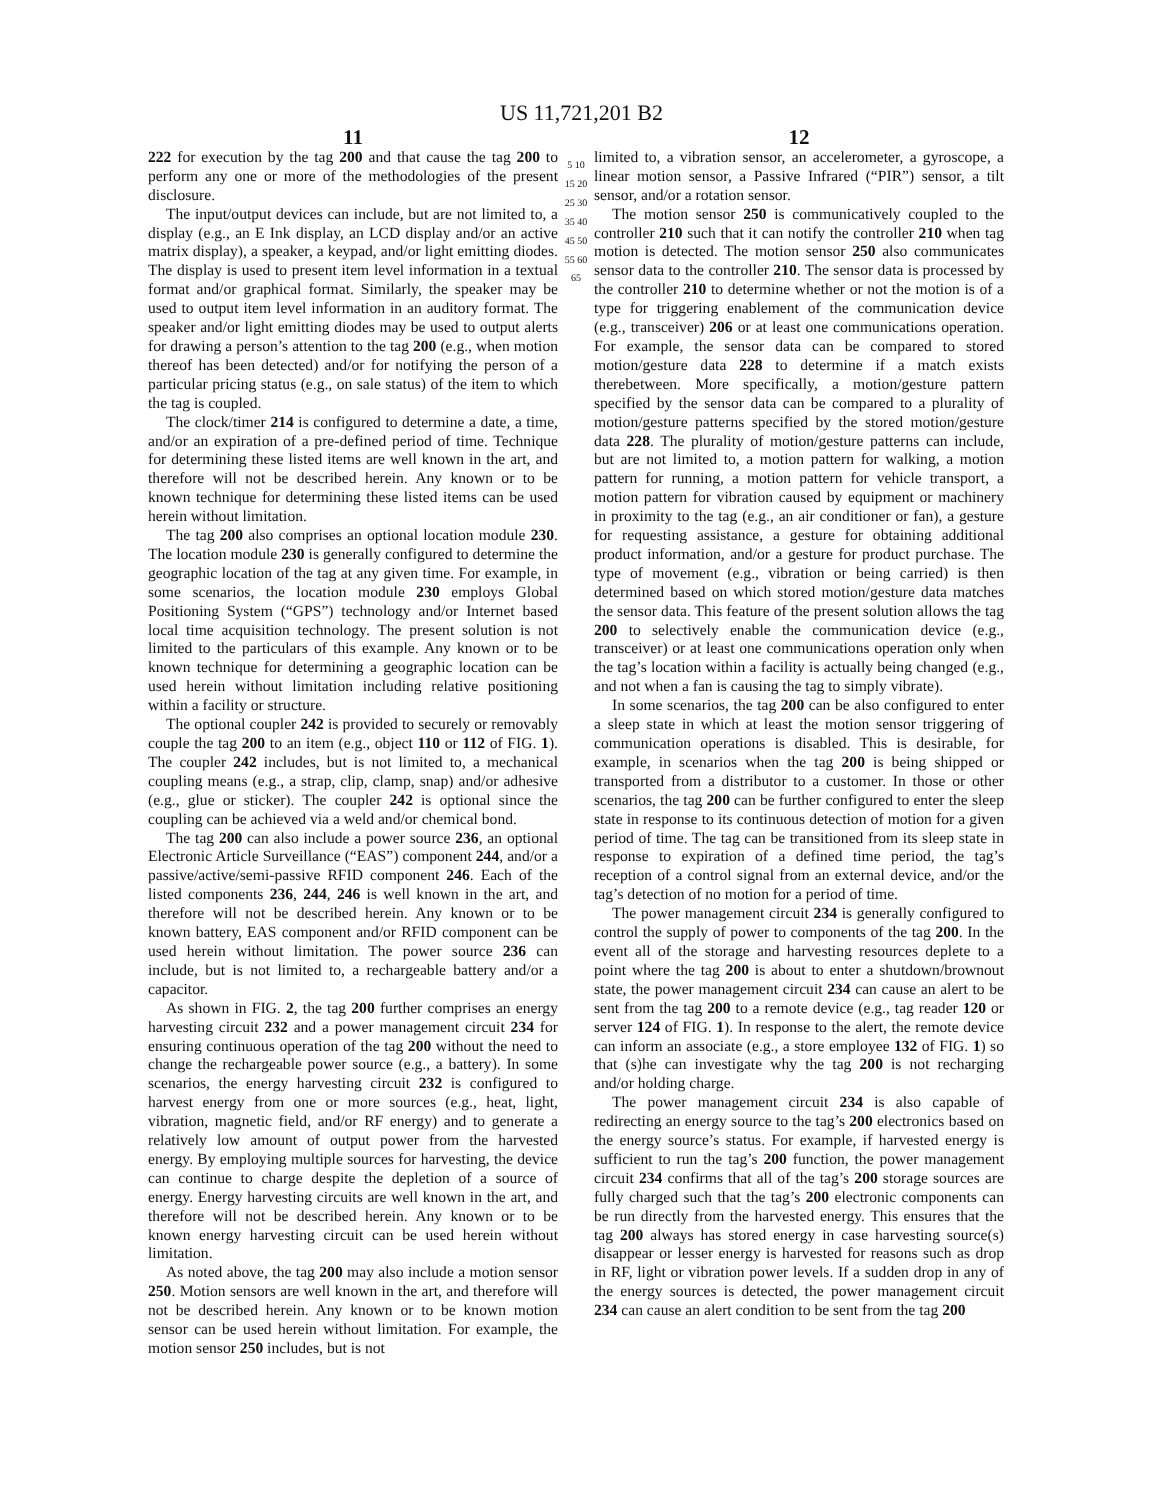US 11,721,201 B2
11
222 for execution by the tag 200 and that cause the tag 200 to perform any one or more of the methodologies of the present disclosure.
The input/output devices can include, but are not limited to, a display (e.g., an E Ink display, an LCD display and/or an active matrix display), a speaker, a keypad, and/or light emitting diodes. The display is used to present item level information in a textual format and/or graphical format. Similarly, the speaker may be used to output item level information in an auditory format. The speaker and/or light emitting diodes may be used to output alerts for drawing a person’s attention to the tag 200 (e.g., when motion thereof has been detected) and/or for notifying the person of a particular pricing status (e.g., on sale status) of the item to which the tag is coupled.
The clock/timer 214 is configured to determine a date, a time, and/or an expiration of a pre-defined period of time. Technique for determining these listed items are well known in the art, and therefore will not be described herein. Any known or to be known technique for determining these listed items can be used herein without limitation.
The tag 200 also comprises an optional location module 230. The location module 230 is generally configured to determine the geographic location of the tag at any given time. For example, in some scenarios, the location module 230 employs Global Positioning System (“GPS”) technology and/or Internet based local time acquisition technology. The present solution is not limited to the particulars of this example. Any known or to be known technique for determining a geographic location can be used herein without limitation including relative positioning within a facility or structure.
The optional coupler 242 is provided to securely or removably couple the tag 200 to an item (e.g., object 110 or 112 of FIG. 1). The coupler 242 includes, but is not limited to, a mechanical coupling means (e.g., a strap, clip, clamp, snap) and/or adhesive (e.g., glue or sticker). The coupler 242 is optional since the coupling can be achieved via a weld and/or chemical bond.
The tag 200 can also include a power source 236, an optional Electronic Article Surveillance (“EAS”) component 244, and/or a passive/active/semi-passive RFID component 246. Each of the listed components 236, 244, 246 is well known in the art, and therefore will not be described herein. Any known or to be known battery, EAS component and/or RFID component can be used herein without limitation. The power source 236 can include, but is not limited to, a rechargeable battery and/or a capacitor.
As shown in FIG. 2, the tag 200 further comprises an energy harvesting circuit 232 and a power management circuit 234 for ensuring continuous operation of the tag 200 without the need to change the rechargeable power source (e.g., a battery). In some scenarios, the energy harvesting circuit 232 is configured to harvest energy from one or more sources (e.g., heat, light, vibration, magnetic field, and/or RF energy) and to generate a relatively low amount of output power from the harvested energy. By employing multiple sources for harvesting, the device can continue to charge despite the depletion of a source of energy. Energy harvesting circuits are well known in the art, and therefore will not be described herein. Any known or to be known energy harvesting circuit can be used herein without limitation.
As noted above, the tag 200 may also include a motion sensor 250. Motion sensors are well known in the art, and therefore will not be described herein. Any known or to be known motion sensor can be used herein without limitation. For example, the motion sensor 250 includes, but is not
5 10 15 20 25 30 35 40 45 50 55 60 65
12
limited to, a vibration sensor, an accelerometer, a gyroscope, a linear motion sensor, a Passive Infrared (“PIR”) sensor, a tilt sensor, and/or a rotation sensor.
The motion sensor 250 is communicatively coupled to the controller 210 such that it can notify the controller 210 when tag motion is detected. The motion sensor 250 also communicates sensor data to the controller 210. The sensor data is processed by the controller 210 to determine whether or not the motion is of a type for triggering enablement of the communication device (e.g., transceiver) 206 or at least one communications operation. For example, the sensor data can be compared to stored motion/gesture data 228 to determine if a match exists therebetween. More specifically, a motion/gesture pattern specified by the sensor data can be compared to a plurality of motion/gesture patterns specified by the stored motion/gesture data 228. The plurality of motion/gesture patterns can include, but are not limited to, a motion pattern for walking, a motion pattern for running, a motion pattern for vehicle transport, a motion pattern for vibration caused by equipment or machinery in proximity to the tag (e.g., an air conditioner or fan), a gesture for requesting assistance, a gesture for obtaining additional product information, and/or a gesture for product purchase. The type of movement (e.g., vibration or being carried) is then determined based on which stored motion/gesture data matches the sensor data. This feature of the present solution allows the tag 200 to selectively enable the communication device (e.g., transceiver) or at least one communications operation only when the tag’s location within a facility is actually being changed (e.g., and not when a fan is causing the tag to simply vibrate).
In some scenarios, the tag 200 can be also configured to enter a sleep state in which at least the motion sensor triggering of communication operations is disabled. This is desirable, for example, in scenarios when the tag 200 is being shipped or transported from a distributor to a customer. In those or other scenarios, the tag 200 can be further configured to enter the sleep state in response to its continuous detection of motion for a given period of time. The tag can be transitioned from its sleep state in response to expiration of a defined time period, the tag’s reception of a control signal from an external device, and/or the tag’s detection of no motion for a period of time.
The power management circuit 234 is generally configured to control the supply of power to components of the tag 200. In the event all of the storage and harvesting resources deplete to a point where the tag 200 is about to enter a shutdown/brownout state, the power management circuit 234 can cause an alert to be sent from the tag 200 to a remote device (e.g., tag reader 120 or server 124 of FIG. 1). In response to the alert, the remote device can inform an associate (e.g., a store employee 132 of FIG. 1) so that (s)he can investigate why the tag 200 is not recharging and/or holding charge.
The power management circuit 234 is also capable of redirecting an energy source to the tag’s 200 electronics based on the energy source’s status. For example, if harvested energy is sufficient to run the tag’s 200 function, the power management circuit 234 confirms that all of the tag’s 200 storage sources are fully charged such that the tag’s 200 electronic components can be run directly from the harvested energy. This ensures that the tag 200 always has stored energy in case harvesting source(s) disappear or lesser energy is harvested for reasons such as drop in RF, light or vibration power levels. If a sudden drop in any of the energy sources is detected, the power management circuit 234 can cause an alert condition to be sent from the tag 200